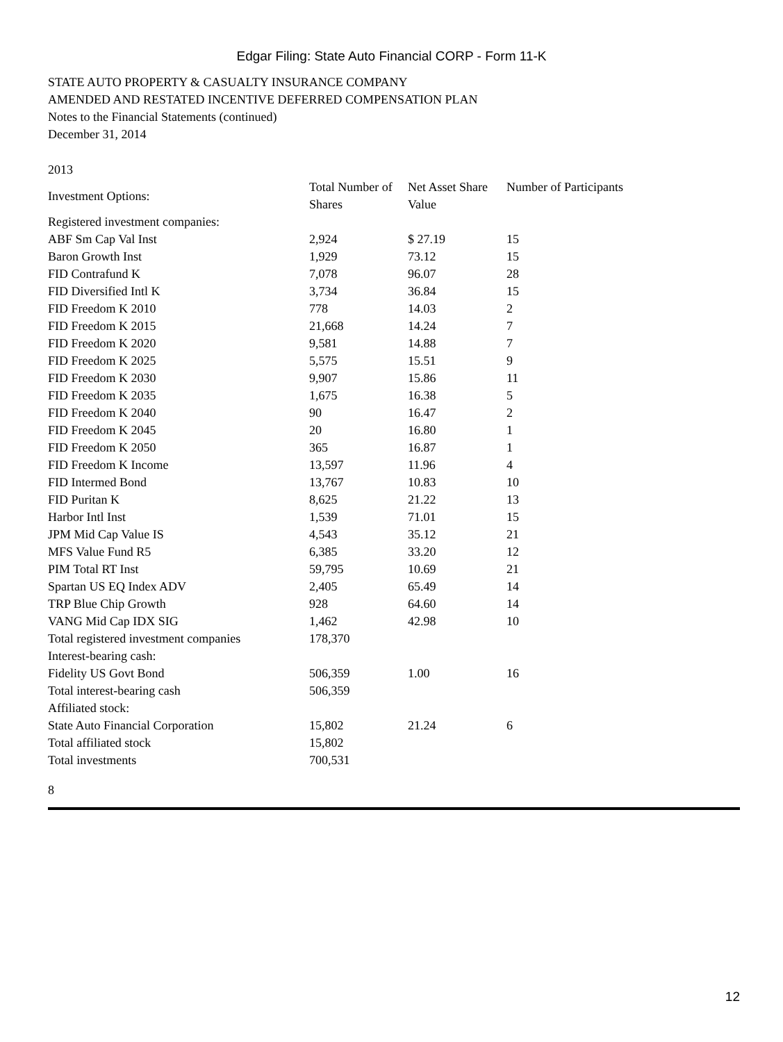Edgar Filing: State Auto Financial CORP - Form 11-K
STATE AUTO PROPERTY & CASUALTY INSURANCE COMPANY
AMENDED AND RESTATED INCENTIVE DEFERRED COMPENSATION PLAN
Notes to the Financial Statements (continued)
December 31, 2014
2013
| Investment Options: | Total Number of Shares | Net Asset Share Value | Number of Participants |
| --- | --- | --- | --- |
| Registered investment companies: | | | |
| ABF Sm Cap Val Inst | 2,924 | $ 27.19 | 15 |
| Baron Growth Inst | 1,929 | 73.12 | 15 |
| FID Contrafund K | 7,078 | 96.07 | 28 |
| FID Diversified Intl K | 3,734 | 36.84 | 15 |
| FID Freedom K 2010 | 778 | 14.03 | 2 |
| FID Freedom K 2015 | 21,668 | 14.24 | 7 |
| FID Freedom K 2020 | 9,581 | 14.88 | 7 |
| FID Freedom K 2025 | 5,575 | 15.51 | 9 |
| FID Freedom K 2030 | 9,907 | 15.86 | 11 |
| FID Freedom K 2035 | 1,675 | 16.38 | 5 |
| FID Freedom K 2040 | 90 | 16.47 | 2 |
| FID Freedom K 2045 | 20 | 16.80 | 1 |
| FID Freedom K 2050 | 365 | 16.87 | 1 |
| FID Freedom K Income | 13,597 | 11.96 | 4 |
| FID Intermed Bond | 13,767 | 10.83 | 10 |
| FID Puritan K | 8,625 | 21.22 | 13 |
| Harbor Intl Inst | 1,539 | 71.01 | 15 |
| JPM Mid Cap Value IS | 4,543 | 35.12 | 21 |
| MFS Value Fund R5 | 6,385 | 33.20 | 12 |
| PIM Total RT Inst | 59,795 | 10.69 | 21 |
| Spartan US EQ Index ADV | 2,405 | 65.49 | 14 |
| TRP Blue Chip Growth | 928 | 64.60 | 14 |
| VANG Mid Cap IDX SIG | 1,462 | 42.98 | 10 |
| Total registered investment companies | 178,370 | | |
| Interest-bearing cash: | | | |
| Fidelity US Govt Bond | 506,359 | 1.00 | 16 |
| Total interest-bearing cash | 506,359 | | |
| Affiliated stock: | | | |
| State Auto Financial Corporation | 15,802 | 21.24 | 6 |
| Total affiliated stock | 15,802 | | |
| Total investments | 700,531 | | |
8
12